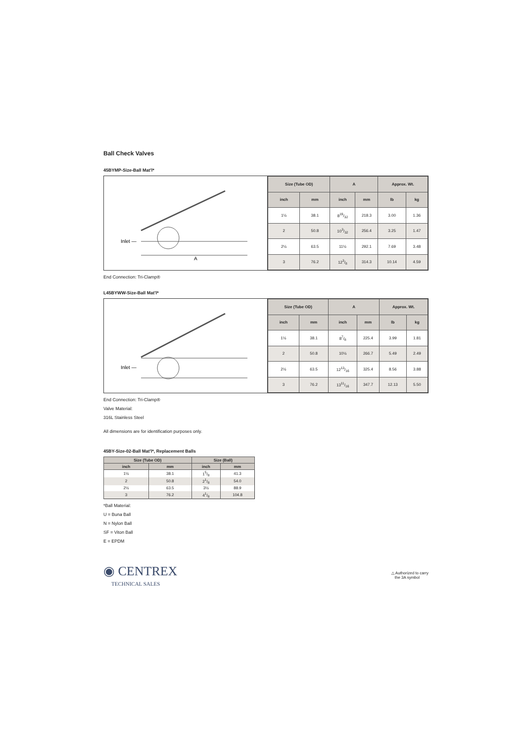Ball Check Valves
45BYMP-Size-Ball Mat'l*
Inlet —
A
| Size (Tube OD) | | A | | Approx. Wt. | |
| --- | --- | --- | --- | --- | --- |
| inch | mm | inch | mm | lb | kg |
| 1½ | 38.1 | 819/32 | 218.3 | 3.00 | 1.36 |
| 2 | 50.8 | 103/32 | 256.4 | 3.25 | 1.47 |
| 2½ | 63.5 | 11½ | 292.1 | 7.69 | 3.48 |
| 3 | 76.2 | 123/8 | 314.3 | 10.14 | 4.59 |
End Connection: Tri-Clamp®
L45BYWW-Size-Ball Mat'l*
Inlet —
| Size (Tube OD) | | A | | Approx. Wt. | |
| --- | --- | --- | --- | --- | --- |
| inch | mm | inch | mm | lb | kg |
| 1½ | 38.1 | 87/8 | 225.4 | 3.99 | 1.81 |
| 2 | 50.8 | 10½ | 266.7 | 5.49 | 2.49 |
| 2½ | 63.5 | 1213/16 | 325.4 | 8.56 | 3.88 |
| 3 | 76.2 | 1311/16 | 347.7 | 12.13 | 5.50 |
End Connection: Tri-Clamp®
Valve Material:
316L Stainless Steel
All dimensions are for identification purposes only.
45BY-Size-02-Ball Mat'l*, Replacement Balls
| Size (Tube OD) | | Size (Ball) | |
| --- | --- | --- | --- |
| inch | mm | inch | mm |
| 1½ | 38.1 | 15/8 | 41.3 |
| 2 | 50.8 | 21/8 | 54.0 |
| 2½ | 63.5 | 3½ | 88.9 |
| 3 | 76.2 | 41/8 | 104.8 |
*Ball Material:
U = Buna Ball
N = Nylon Ball
SF = Viton Ball
E = EPDM
◉ CENTREX
TECHNICAL SALES
△ Authorized to carry
the 3A symbol